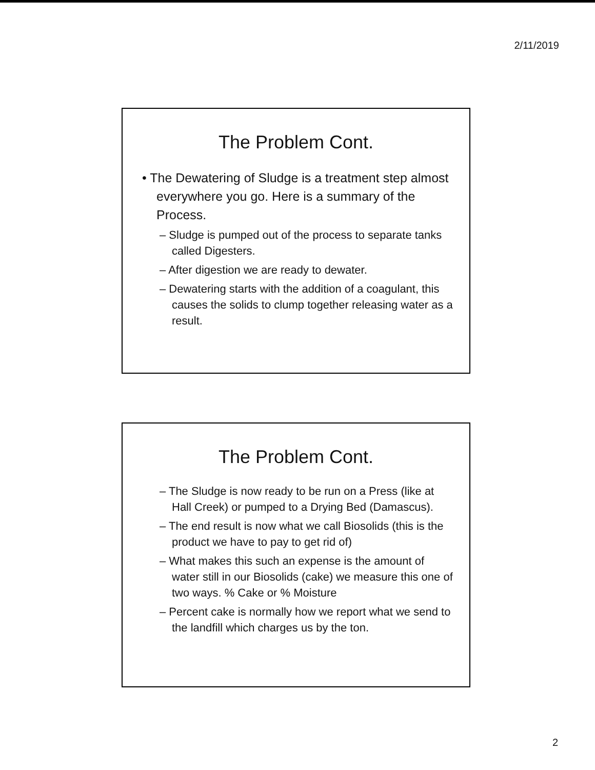2/11/2019
The Problem Cont.
• The Dewatering of Sludge is a treatment step almost everywhere you go. Here is a summary of the Process.
– Sludge is pumped out of the process to separate tanks called Digesters.
– After digestion we are ready to dewater.
– Dewatering starts with the addition of a coagulant, this causes the solids to clump together releasing water as a result.
The Problem Cont.
– The Sludge is now ready to be run on a Press (like at Hall Creek) or pumped to a Drying Bed (Damascus).
– The end result is now what we call Biosolids (this is the product we have to pay to get rid of)
– What makes this such an expense is the amount of water still in our Biosolids (cake) we measure this one of two ways. % Cake or % Moisture
– Percent cake is normally how we report what we send to the landfill which charges us by the ton.
2